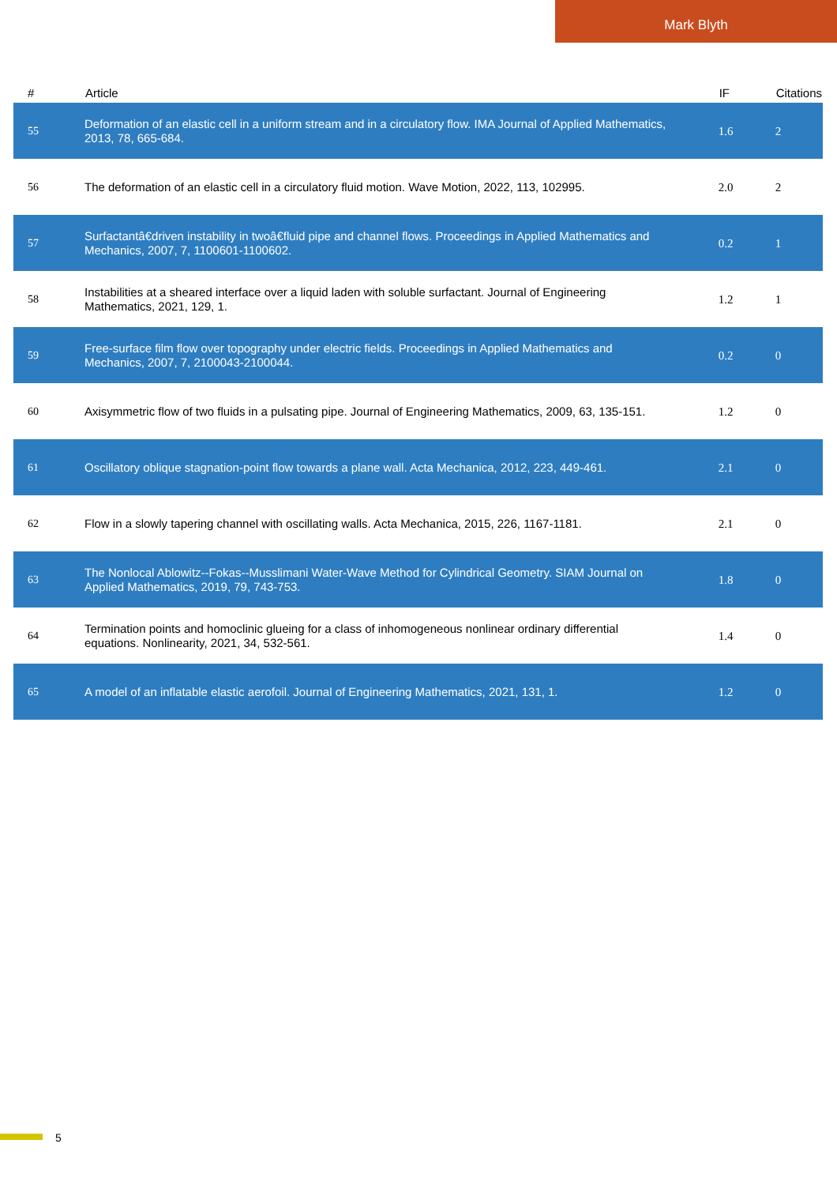Mark Blyth
| # | Article | IF | Citations |
| --- | --- | --- | --- |
| 55 | Deformation of an elastic cell in a uniform stream and in a circulatory flow. IMA Journal of Applied Mathematics, 2013, 78, 665-684. | 1.6 | 2 |
| 56 | The deformation of an elastic cell in a circulatory fluid motion. Wave Motion, 2022, 113, 102995. | 2.0 | 2 |
| 57 | Surfactantâ€driven instability in twoâ€fluid pipe and channel flows. Proceedings in Applied Mathematics and Mechanics, 2007, 7, 1100601-1100602. | 0.2 | 1 |
| 58 | Instabilities at a sheared interface over a liquid laden with soluble surfactant. Journal of Engineering Mathematics, 2021, 129, 1. | 1.2 | 1 |
| 59 | Free-surface film flow over topography under electric fields. Proceedings in Applied Mathematics and Mechanics, 2007, 7, 2100043-2100044. | 0.2 | 0 |
| 60 | Axisymmetric flow of two fluids in a pulsating pipe. Journal of Engineering Mathematics, 2009, 63, 135-151. | 1.2 | 0 |
| 61 | Oscillatory oblique stagnation-point flow towards a plane wall. Acta Mechanica, 2012, 223, 449-461. | 2.1 | 0 |
| 62 | Flow in a slowly tapering channel with oscillating walls. Acta Mechanica, 2015, 226, 1167-1181. | 2.1 | 0 |
| 63 | The Nonlocal Ablowitz--Fokas--Musslimani Water-Wave Method for Cylindrical Geometry. SIAM Journal on Applied Mathematics, 2019, 79, 743-753. | 1.8 | 0 |
| 64 | Termination points and homoclinic glueing for a class of inhomogeneous nonlinear ordinary differential equations. Nonlinearity, 2021, 34, 532-561. | 1.4 | 0 |
| 65 | A model of an inflatable elastic aerofoil. Journal of Engineering Mathematics, 2021, 131, 1. | 1.2 | 0 |
5